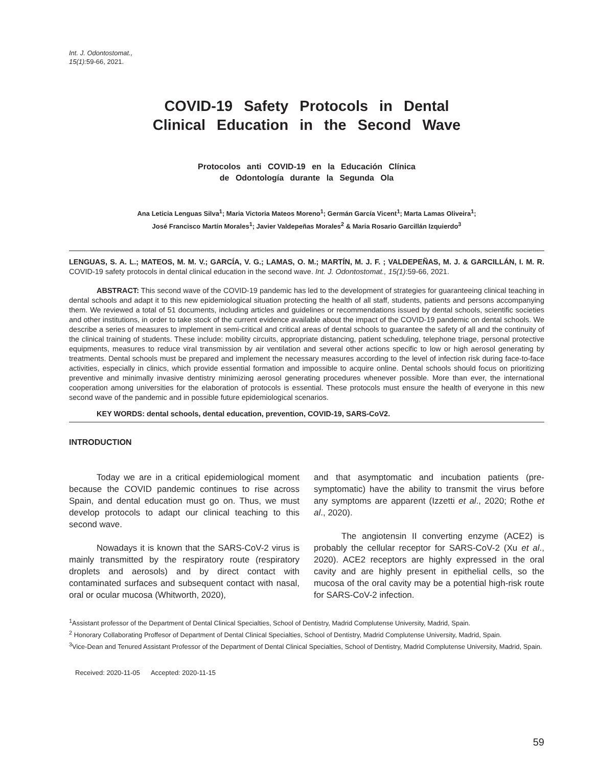Int. J. Odontostomat.,
15(1):59-66, 2021.
COVID-19 Safety Protocols in Dental
Clinical Education in the Second Wave
Protocolos anti COVID-19 en la Educación Clínica
de Odontología durante la Segunda Ola
Ana Leticia Lenguas Silva<sup>1</sup>; Maria Victoria Mateos Moreno<sup>1</sup>; Germán García Vicent<sup>1</sup>; Marta Lamas Oliveira<sup>1</sup>;
José Francisco Martín Morales<sup>1</sup>; Javier Valdepeñas Morales<sup>2</sup> & Maria Rosario Garcillán Izquierdo<sup>3</sup>
LENGUAS, S. A. L.; MATEOS, M. M. V.; GARCÍA, V. G.; LAMAS, O. M.; MARTÍN, M. J. F. ; VALDEPEÑAS, M. J. & GARCILLÁN, I. M. R. COVID-19 safety protocols in dental clinical education in the second wave. Int. J. Odontostomat., 15(1):59-66, 2021.
ABSTRACT: This second wave of the COVID-19 pandemic has led to the development of strategies for guaranteeing clinical teaching in dental schools and adapt it to this new epidemiological situation protecting the health of all staff, students, patients and persons accompanying them. We reviewed a total of 51 documents, including articles and guidelines or recommendations issued by dental schools, scientific societies and other institutions, in order to take stock of the current evidence available about the impact of the COVID-19 pandemic on dental schools. We describe a series of measures to implement in semi-critical and critical areas of dental schools to guarantee the safety of all and the continuity of the clinical training of students. These include: mobility circuits, appropriate distancing, patient scheduling, telephone triage, personal protective equipments, measures to reduce viral transmission by air ventilation and several other actions specific to low or high aerosol generating by treatments. Dental schools must be prepared and implement the necessary measures according to the level of infection risk during face-to-face activities, especially in clinics, which provide essential formation and impossible to acquire online. Dental schools should focus on prioritizing preventive and minimally invasive dentistry minimizing aerosol generating procedures whenever possible. More than ever, the international cooperation among universities for the elaboration of protocols is essential. These protocols must ensure the health of everyone in this new second wave of the pandemic and in possible future epidemiological scenarios.
KEY WORDS: dental schools, dental education, prevention, COVID-19, SARS-CoV2.
INTRODUCTION
Today we are in a critical epidemiological moment because the COVID pandemic continues to rise across Spain, and dental education must go on. Thus, we must develop protocols to adapt our clinical teaching to this second wave.
Nowadays it is known that the SARS-CoV-2 virus is mainly transmitted by the respiratory route (respiratory droplets and aerosols) and by direct contact with contaminated surfaces and subsequent contact with nasal, oral or ocular mucosa (Whitworth, 2020),
and that asymptomatic and incubation patients (pre-symptomatic) have the ability to transmit the virus before any symptoms are apparent (Izzetti et al., 2020; Rothe et al., 2020).
The angiotensin II converting enzyme (ACE2) is probably the cellular receptor for SARS-CoV-2 (Xu et al., 2020). ACE2 receptors are highly expressed in the oral cavity and are highly present in epithelial cells, so the mucosa of the oral cavity may be a potential high-risk route for SARS-CoV-2 infection.
<sup>1</sup> Assistant professor of the Department of Dental Clinical Specialties, School of Dentistry, Madrid Complutense University, Madrid, Spain.
<sup>2</sup> Honorary Collaborating Proffesor of Department of Dental Clinical Specialties, School of Dentistry, Madrid Complutense University, Madrid, Spain.
<sup>3</sup> Vice-Dean and Tenured Assistant Professor of the Department of Dental Clinical Specialties, School of Dentistry, Madrid Complutense University, Madrid, Spain.
Received: 2020-11-05 Accepted: 2020-11-15
59